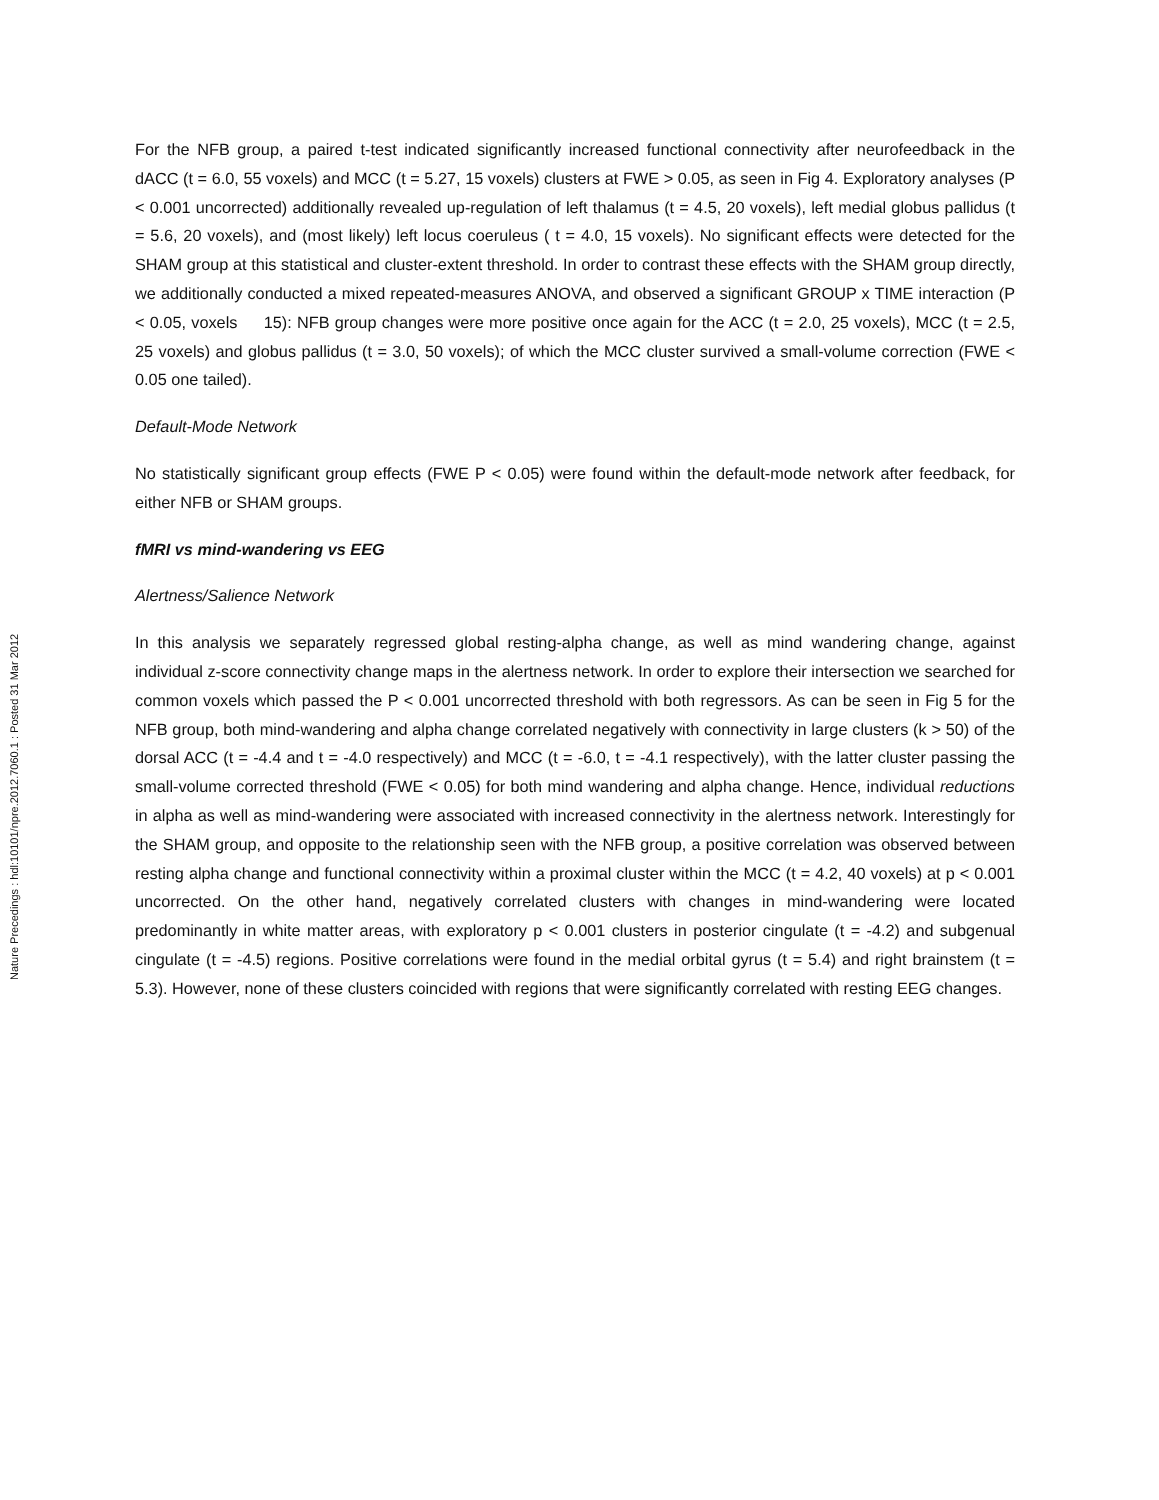Nature Precedings : hdl:10101/npre.2012.7060.1 : Posted 31 Mar 2012
For the NFB group, a paired t-test indicated significantly increased functional connectivity after neurofeedback in the dACC (t = 6.0, 55 voxels) and MCC (t = 5.27, 15 voxels) clusters at FWE > 0.05, as seen in Fig 4. Exploratory analyses (P < 0.001 uncorrected) additionally revealed up-regulation of left thalamus (t = 4.5, 20 voxels), left medial globus pallidus (t = 5.6, 20 voxels), and (most likely) left locus coeruleus ( t = 4.0, 15 voxels). No significant effects were detected for the SHAM group at this statistical and cluster-extent threshold. In order to contrast these effects with the SHAM group directly, we additionally conducted a mixed repeated-measures ANOVA, and observed a significant GROUP x TIME interaction (P < 0.05, voxels 15): NFB group changes were more positive once again for the ACC (t = 2.0, 25 voxels), MCC (t = 2.5, 25 voxels) and globus pallidus (t = 3.0, 50 voxels); of which the MCC cluster survived a small-volume correction (FWE < 0.05 one tailed).
Default-Mode Network
No statistically significant group effects (FWE P < 0.05) were found within the default-mode network after feedback, for either NFB or SHAM groups.
fMRI vs mind-wandering vs EEG
Alertness/Salience Network
In this analysis we separately regressed global resting-alpha change, as well as mind wandering change, against individual z-score connectivity change maps in the alertness network. In order to explore their intersection we searched for common voxels which passed the P < 0.001 uncorrected threshold with both regressors. As can be seen in Fig 5 for the NFB group, both mind-wandering and alpha change correlated negatively with connectivity in large clusters (k > 50) of the dorsal ACC (t = -4.4 and t = -4.0 respectively) and MCC (t = -6.0, t = -4.1 respectively), with the latter cluster passing the small-volume corrected threshold (FWE < 0.05) for both mind wandering and alpha change. Hence, individual reductions in alpha as well as mind-wandering were associated with increased connectivity in the alertness network. Interestingly for the SHAM group, and opposite to the relationship seen with the NFB group, a positive correlation was observed between resting alpha change and functional connectivity within a proximal cluster within the MCC (t = 4.2, 40 voxels) at p < 0.001 uncorrected. On the other hand, negatively correlated clusters with changes in mind-wandering were located predominantly in white matter areas, with exploratory p < 0.001 clusters in posterior cingulate (t = -4.2) and subgenual cingulate (t = -4.5) regions. Positive correlations were found in the medial orbital gyrus (t = 5.4) and right brainstem (t = 5.3). However, none of these clusters coincided with regions that were significantly correlated with resting EEG changes.